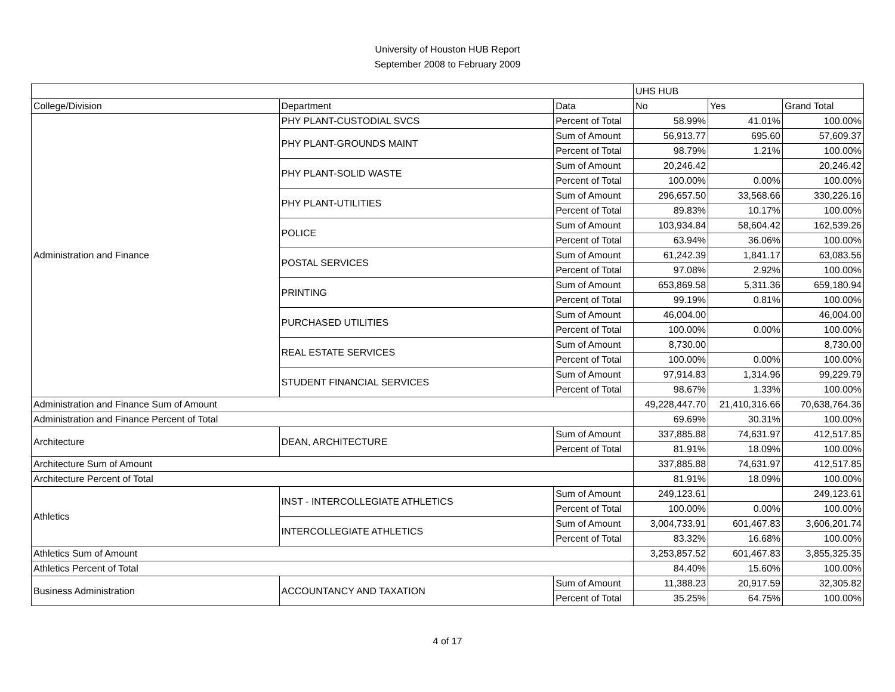University of Houston HUB Report
September 2008 to February 2009
| | | | UHS HUB | | |
| --- | --- | --- | --- | --- | --- |
| College/Division | Department | Data | No | Yes | Grand Total |
| Administration and Finance | PHY PLANT-CUSTODIAL SVCS | Percent of Total | 58.99% | 41.01% | 100.00% |
| | PHY PLANT-GROUNDS MAINT | Sum of Amount | 56,913.77 | 695.60 | 57,609.37 |
| | | Percent of Total | 98.79% | 1.21% | 100.00% |
| | PHY PLANT-SOLID WASTE | Sum of Amount | 20,246.42 | | 20,246.42 |
| | | Percent of Total | 100.00% | 0.00% | 100.00% |
| | PHY PLANT-UTILITIES | Sum of Amount | 296,657.50 | 33,568.66 | 330,226.16 |
| | | Percent of Total | 89.83% | 10.17% | 100.00% |
| | POLICE | Sum of Amount | 103,934.84 | 58,604.42 | 162,539.26 |
| | | Percent of Total | 63.94% | 36.06% | 100.00% |
| | POSTAL SERVICES | Sum of Amount | 61,242.39 | 1,841.17 | 63,083.56 |
| | | Percent of Total | 97.08% | 2.92% | 100.00% |
| | PRINTING | Sum of Amount | 653,869.58 | 5,311.36 | 659,180.94 |
| | | Percent of Total | 99.19% | 0.81% | 100.00% |
| | PURCHASED UTILITIES | Sum of Amount | 46,004.00 | | 46,004.00 |
| | | Percent of Total | 100.00% | 0.00% | 100.00% |
| | REAL ESTATE SERVICES | Sum of Amount | 8,730.00 | | 8,730.00 |
| | | Percent of Total | 100.00% | 0.00% | 100.00% |
| | STUDENT FINANCIAL SERVICES | Sum of Amount | 97,914.83 | 1,314.96 | 99,229.79 |
| | | Percent of Total | 98.67% | 1.33% | 100.00% |
| Administration and Finance Sum of Amount | | | 49,228,447.70 | 21,410,316.66 | 70,638,764.36 |
| Administration and Finance Percent of Total | | | 69.69% | 30.31% | 100.00% |
| Architecture | DEAN, ARCHITECTURE | Sum of Amount | 337,885.88 | 74,631.97 | 412,517.85 |
| | | Percent of Total | 81.91% | 18.09% | 100.00% |
| Architecture Sum of Amount | | | 337,885.88 | 74,631.97 | 412,517.85 |
| Architecture Percent of Total | | | 81.91% | 18.09% | 100.00% |
| Athletics | INST - INTERCOLLEGIATE ATHLETICS | Sum of Amount | 249,123.61 | | 249,123.61 |
| | | Percent of Total | 100.00% | 0.00% | 100.00% |
| | INTERCOLLEGIATE ATHLETICS | Sum of Amount | 3,004,733.91 | 601,467.83 | 3,606,201.74 |
| | | Percent of Total | 83.32% | 16.68% | 100.00% |
| Athletics Sum of Amount | | | 3,253,857.52 | 601,467.83 | 3,855,325.35 |
| Athletics Percent of Total | | | 84.40% | 15.60% | 100.00% |
| Business Administration | ACCOUNTANCY AND TAXATION | Sum of Amount | 11,388.23 | 20,917.59 | 32,305.82 |
| | | Percent of Total | 35.25% | 64.75% | 100.00% |
4 of 17